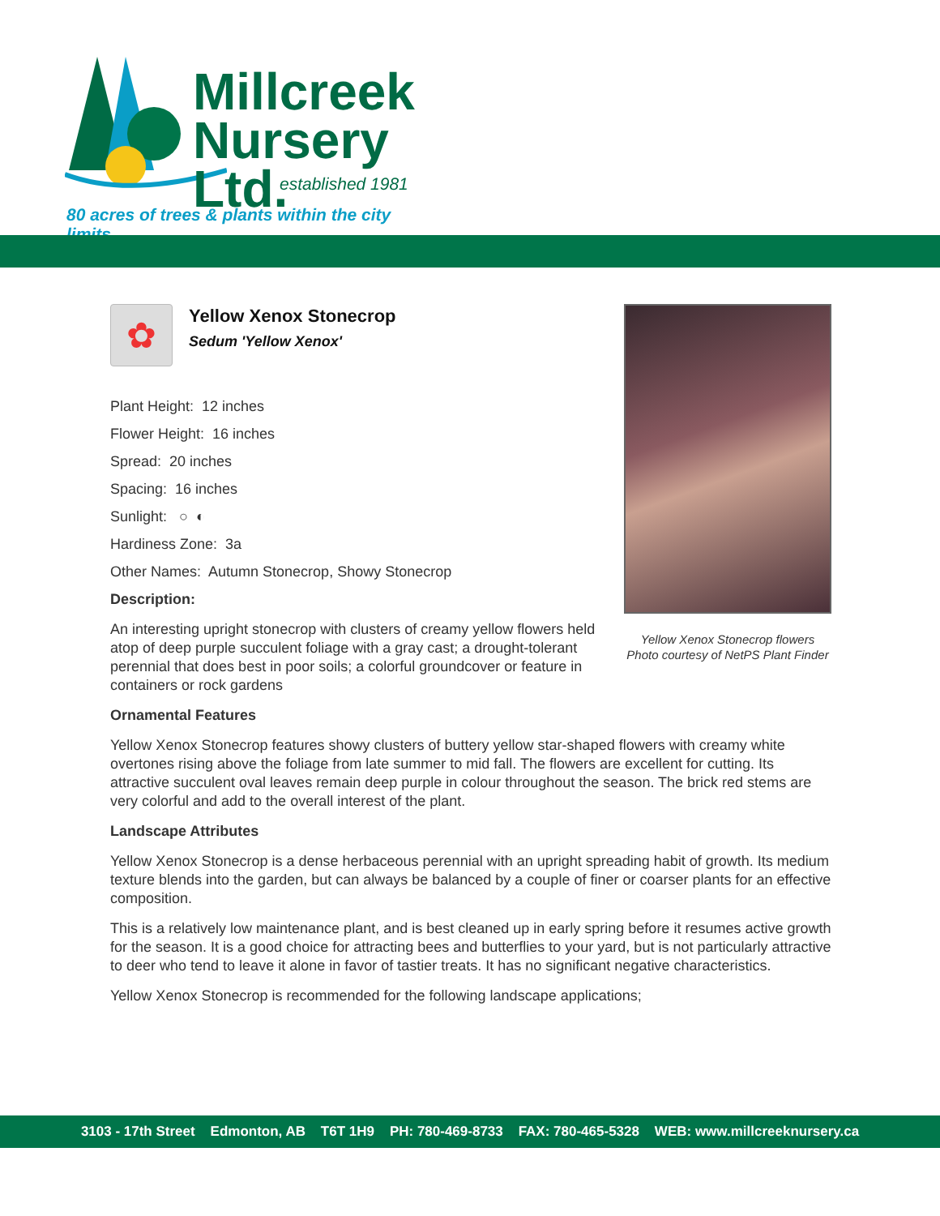Millcreek
Nursery Ltd.
established 1981
80 acres of trees & plants within the city limits
Yellow Xenox Stonecrop flowers
Photo courtesy of NetPS Plant Finder
✿
Yellow Xenox Stonecrop
Sedum 'Yellow Xenox'
Plant Height: 12 inches
Flower Height: 16 inches
Spread: 20 inches
Spacing: 16 inches
Sunlight: ○ ◐
Hardiness Zone: 3a
Other Names: Autumn Stonecrop, Showy Stonecrop
Description:
An interesting upright stonecrop with clusters of creamy yellow flowers held atop of deep purple succulent foliage with a gray cast; a drought-tolerant perennial that does best in poor soils; a colorful groundcover or feature in containers or rock gardens
Ornamental Features
Yellow Xenox Stonecrop features showy clusters of buttery yellow star-shaped flowers with creamy white overtones rising above the foliage from late summer to mid fall. The flowers are excellent for cutting. Its attractive succulent oval leaves remain deep purple in colour throughout the season. The brick red stems are very colorful and add to the overall interest of the plant.
Landscape Attributes
Yellow Xenox Stonecrop is a dense herbaceous perennial with an upright spreading habit of growth. Its medium texture blends into the garden, but can always be balanced by a couple of finer or coarser plants for an effective composition.
This is a relatively low maintenance plant, and is best cleaned up in early spring before it resumes active growth for the season. It is a good choice for attracting bees and butterflies to your yard, but is not particularly attractive to deer who tend to leave it alone in favor of tastier treats. It has no significant negative characteristics.
Yellow Xenox Stonecrop is recommended for the following landscape applications;
3103 - 17th Street Edmonton, AB T6T 1H9 PH: 780-469-8733 FAX: 780-465-5328 WEB: www.millcreeknursery.ca